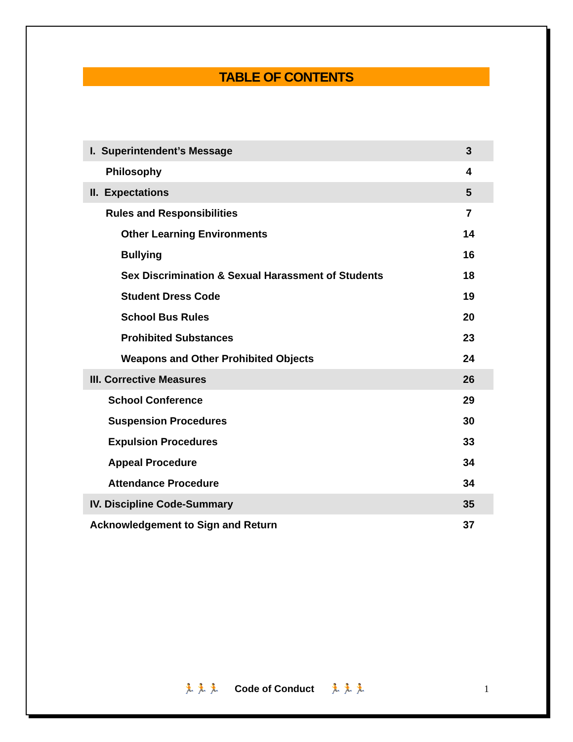TABLE OF CONTENTS
| I. Superintendent’s Message | 3 |
| Philosophy | 4 |
| II. Expectations | 5 |
| Rules and Responsibilities | 7 |
| Other Learning Environments | 14 |
| Bullying | 16 |
| Sex Discrimination & Sexual Harassment of Students | 18 |
| Student Dress Code | 19 |
| School Bus Rules | 20 |
| Prohibited Substances | 23 |
| Weapons and Other Prohibited Objects | 24 |
| III. Corrective Measures | 26 |
| School Conference | 29 |
| Suspension Procedures | 30 |
| Expulsion Procedures | 33 |
| Appeal Procedure | 34 |
| Attendance Procedure | 34 |
| IV. Discipline Code-Summary | 35 |
| Acknowledgement to Sign and Return | 37 |
🏃🏃🏃 Code of Conduct 🏃🏃🏃 1